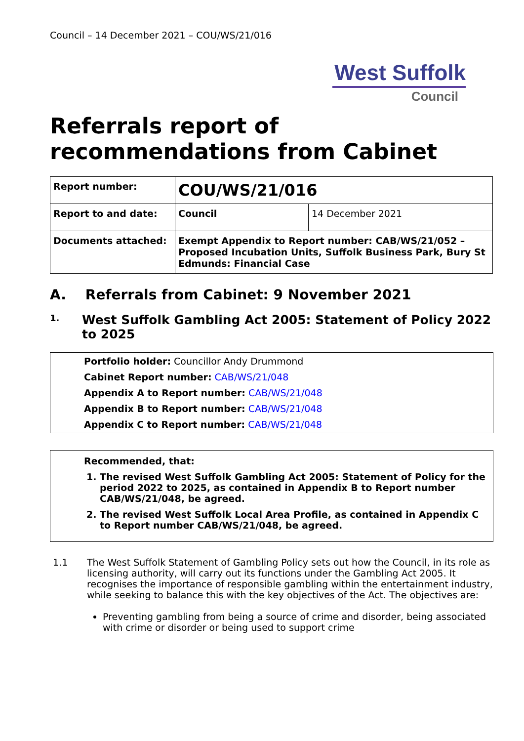Council – 14 December 2021 – COU/WS/21/016
West Suffolk
Council
Referrals report of recommendations from Cabinet
| Report number: | COU/WS/21/016 | |
| Report to and date: | Council | 14 December 2021 |
| Documents attached: | Exempt Appendix to Report number: CAB/WS/21/052 – Proposed Incubation Units, Suffolk Business Park, Bury St Edmunds: Financial Case | |
A. Referrals from Cabinet: 9 November 2021
1. West Suffolk Gambling Act 2005: Statement of Policy 2022 to 2025
Portfolio holder: Councillor Andy Drummond
Cabinet Report number: CAB/WS/21/048
Appendix A to Report number: CAB/WS/21/048
Appendix B to Report number: CAB/WS/21/048
Appendix C to Report number: CAB/WS/21/048
Recommended, that:
1. The revised West Suffolk Gambling Act 2005: Statement of Policy for the period 2022 to 2025, as contained in Appendix B to Report number CAB/WS/21/048, be agreed.
2. The revised West Suffolk Local Area Profile, as contained in Appendix C to Report number CAB/WS/21/048, be agreed.
1.1 The West Suffolk Statement of Gambling Policy sets out how the Council, in its role as licensing authority, will carry out its functions under the Gambling Act 2005. It recognises the importance of responsible gambling within the entertainment industry, while seeking to balance this with the key objectives of the Act. The objectives are:
Preventing gambling from being a source of crime and disorder, being associated with crime or disorder or being used to support crime